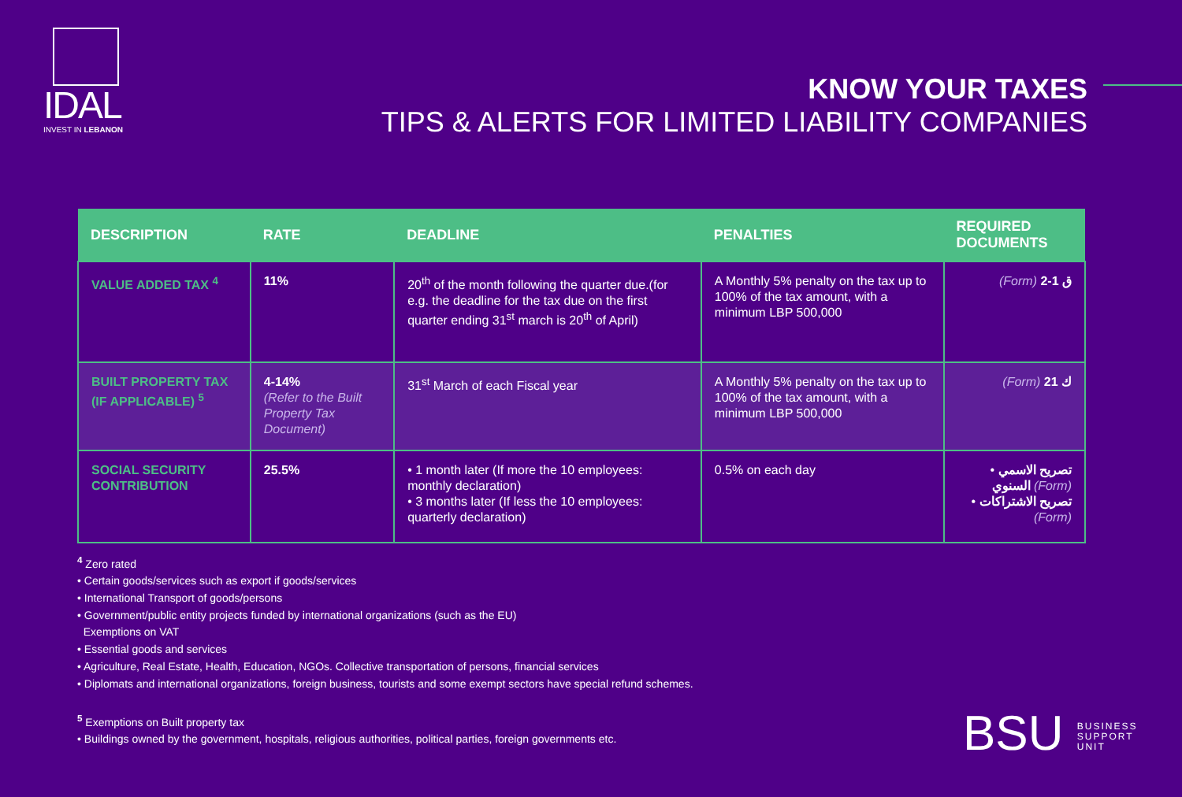IDAL
INVEST IN LEBANON
KNOW YOUR TAXES
TIPS & ALERTS FOR LIMITED LIABILITY COMPANIES
| DESCRIPTION | RATE | DEADLINE | PENALTIES | REQUIRED DOCUMENTS |
| --- | --- | --- | --- | --- |
| VALUE ADDED TAX <sup>4</sup> | 11% | 20<sup>th</sup> of the month following the quarter due.(for e.g. the deadline for the tax due on the first quarter ending 31<sup>st</sup> march is 20<sup>th</sup> of April) | A Monthly 5% penalty on the tax up to 100% of the tax amount, with a minimum LBP 500,000 | (Form) ق 1-2 |
| BUILT PROPERTY TAX (IF APPLICABLE) <sup>5</sup> | 4-14% (Refer to the Built Property Tax Document) | 31<sup>st</sup> March of each Fiscal year | A Monthly 5% penalty on the tax up to 100% of the tax amount, with a minimum LBP 500,000 | (Form) ك 21 |
| SOCIAL SECURITY CONTRIBUTION | 25.5% | • 1 month later (If more the 10 employees: monthly declaration) • 3 months later (If less the 10 employees: quarterly declaration) | 0.5% on each day | • تصريح الاسمي السنوي (Form) • تصريح الاشتراكات (Form) |
<sup>4</sup> Zero rated
• Certain goods/services such as export if goods/services
• International Transport of goods/persons
• Government/public entity projects funded by international organizations (such as the EU)
Exemptions on VAT
• Essential goods and services
• Agriculture, Real Estate, Health, Education, NGOs. Collective transportation of persons, financial services
• Diplomats and international organizations, foreign business, tourists and some exempt sectors have special refund schemes.
<sup>5</sup> Exemptions on Built property tax
• Buildings owned by the government, hospitals, religious authorities, political parties, foreign governments etc.
BSU BUSINESS
SUPPORT
UNIT